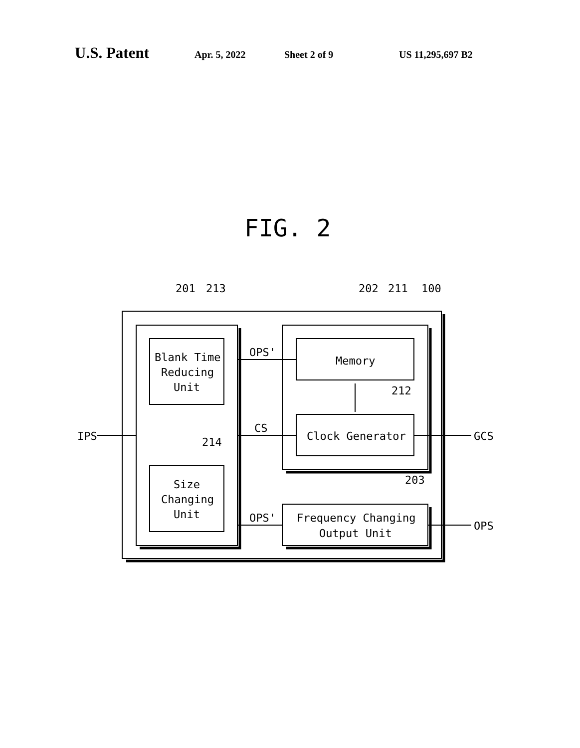U.S. Patent Apr. 5, 2022 Sheet 2 of 9 US 11,295,697 B2
FIG. 2
201
213
202
211
100
212
214
203
IPS
GCS
OPS
OPS'
CS
OPS'
Blank Time
Reducing
Unit
Size
Changing
Unit
Memory
Clock Generator
Frequency Changing
Output Unit